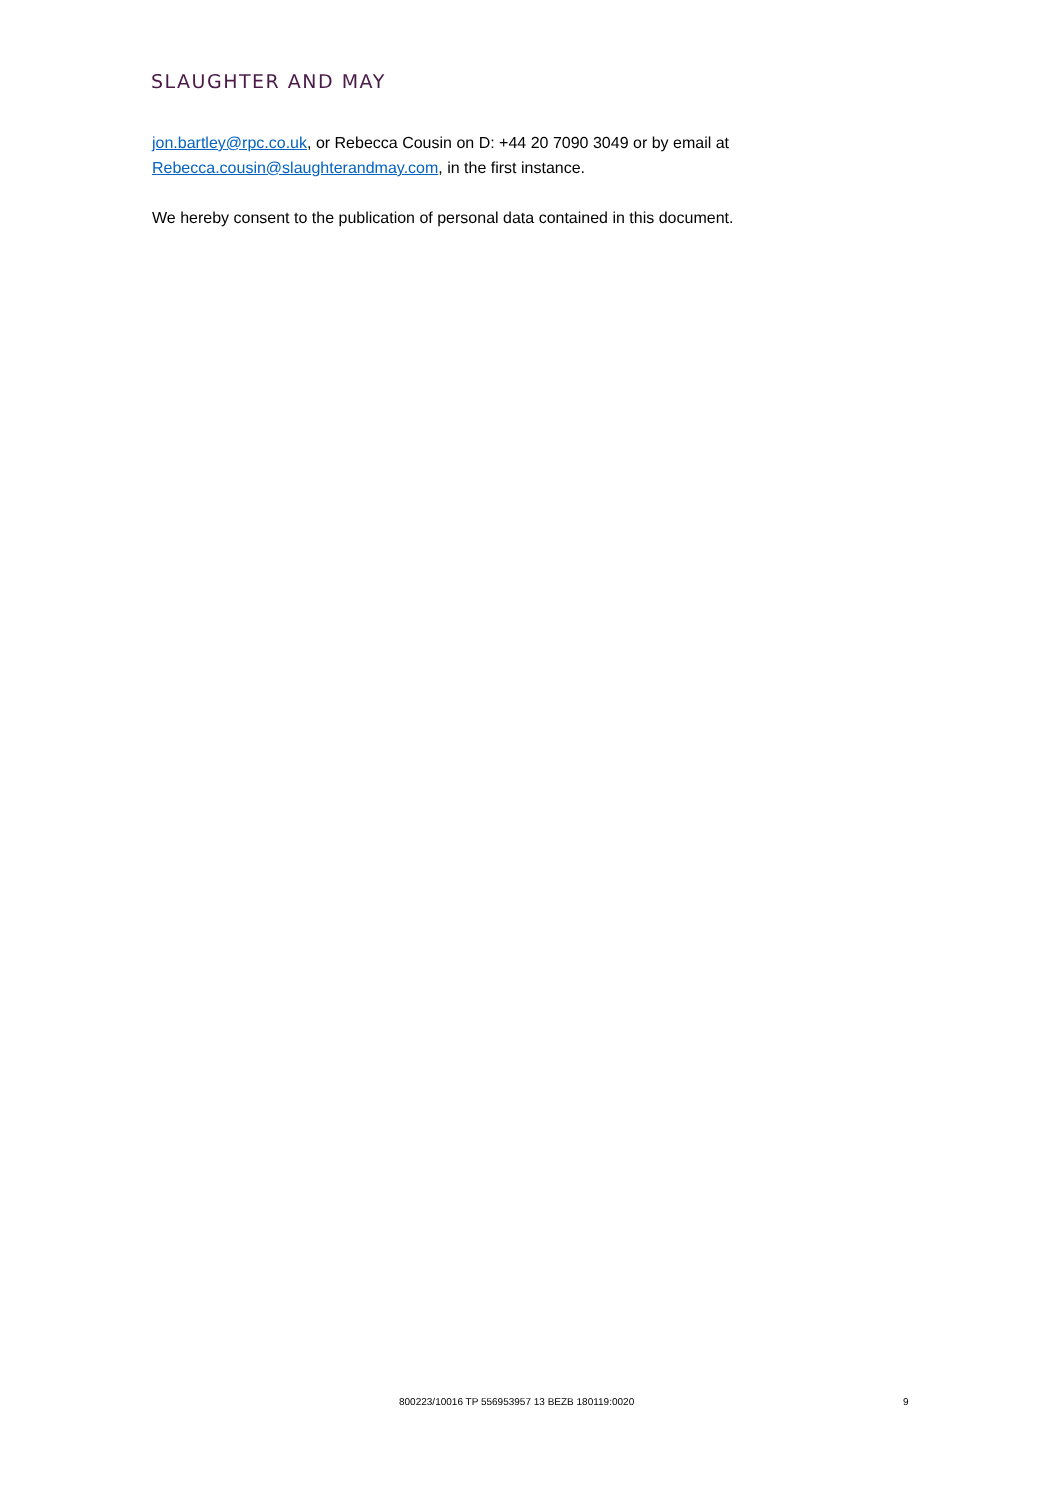SLAUGHTER AND MAY
jon.bartley@rpc.co.uk, or Rebecca Cousin on D: +44 20 7090 3049 or by email at Rebecca.cousin@slaughterandmay.com, in the first instance.
We hereby consent to the publication of personal data contained in this document.
800223/10016 TP 556953957 13 BEZB 180119:0020 9